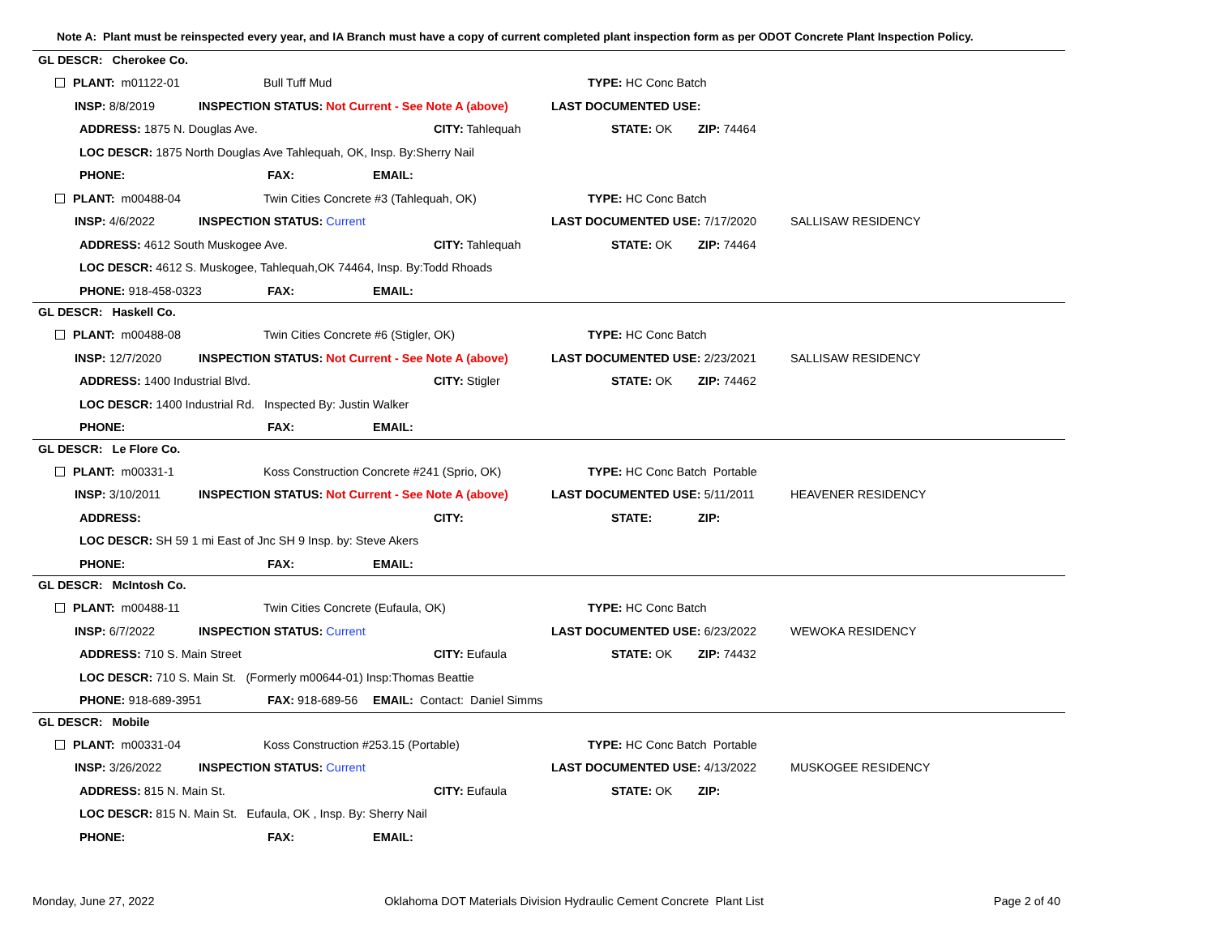Note A: Plant must be reinspected every year, and IA Branch must have a copy of current completed plant inspection form as per ODOT Concrete Plant Inspection Policy.
GL DESCR: Cherokee Co.
PLANT: m01122-01 Bull Tuff Mud TYPE: HC Conc Batch
INSP: 8/8/2019 INSPECTION STATUS: Not Current - See Note A (above) LAST DOCUMENTED USE:
ADDRESS: 1875 N. Douglas Ave. CITY: Tahlequah STATE: OK ZIP: 74464
LOC DESCR: 1875 North Douglas Ave Tahlequah, OK, Insp. By:Sherry Nail
PHONE: FAX: EMAIL:
PLANT: m00488-04 Twin Cities Concrete #3 (Tahlequah, OK) TYPE: HC Conc Batch
INSP: 4/6/2022 INSPECTION STATUS: Current LAST DOCUMENTED USE: 7/17/2020 SALLISAW RESIDENCY
ADDRESS: 4612 South Muskogee Ave. CITY: Tahlequah STATE: OK ZIP: 74464
LOC DESCR: 4612 S. Muskogee, Tahlequah,OK 74464, Insp. By:Todd Rhoads
PHONE: 918-458-0323 FAX: EMAIL:
GL DESCR: Haskell Co.
PLANT: m00488-08 Twin Cities Concrete #6 (Stigler, OK) TYPE: HC Conc Batch
INSP: 12/7/2020 INSPECTION STATUS: Not Current - See Note A (above) LAST DOCUMENTED USE: 2/23/2021 SALLISAW RESIDENCY
ADDRESS: 1400 Industrial Blvd. CITY: Stigler STATE: OK ZIP: 74462
LOC DESCR: 1400 Industrial Rd. Inspected By: Justin Walker
PHONE: FAX: EMAIL:
GL DESCR: Le Flore Co.
PLANT: m00331-1 Koss Construction Concrete #241 (Sprio, OK) TYPE: HC Conc Batch Portable
INSP: 3/10/2011 INSPECTION STATUS: Not Current - See Note A (above) LAST DOCUMENTED USE: 5/11/2011 HEAVENER RESIDENCY
ADDRESS: CITY: STATE: ZIP:
LOC DESCR: SH 59 1 mi East of Jnc SH 9 Insp. by: Steve Akers
PHONE: FAX: EMAIL:
GL DESCR: McIntosh Co.
PLANT: m00488-11 Twin Cities Concrete (Eufaula, OK) TYPE: HC Conc Batch
INSP: 6/7/2022 INSPECTION STATUS: Current LAST DOCUMENTED USE: 6/23/2022 WEWOKA RESIDENCY
ADDRESS: 710 S. Main Street CITY: Eufaula STATE: OK ZIP: 74432
LOC DESCR: 710 S. Main St. (Formerly m00644-01) Insp:Thomas Beattie
PHONE: 918-689-3951 FAX: 918-689-56 EMAIL: Contact: Daniel Simms
GL DESCR: Mobile
PLANT: m00331-04 Koss Construction #253.15 (Portable) TYPE: HC Conc Batch Portable
INSP: 3/26/2022 INSPECTION STATUS: Current LAST DOCUMENTED USE: 4/13/2022 MUSKOGEE RESIDENCY
ADDRESS: 815 N. Main St. CITY: Eufaula STATE: OK ZIP:
LOC DESCR: 815 N. Main St. Eufaula, OK , Insp. By: Sherry Nail
PHONE: FAX: EMAIL:
Monday, June 27, 2022 Oklahoma DOT Materials Division Hydraulic Cement Concrete Plant List Page 2 of 40